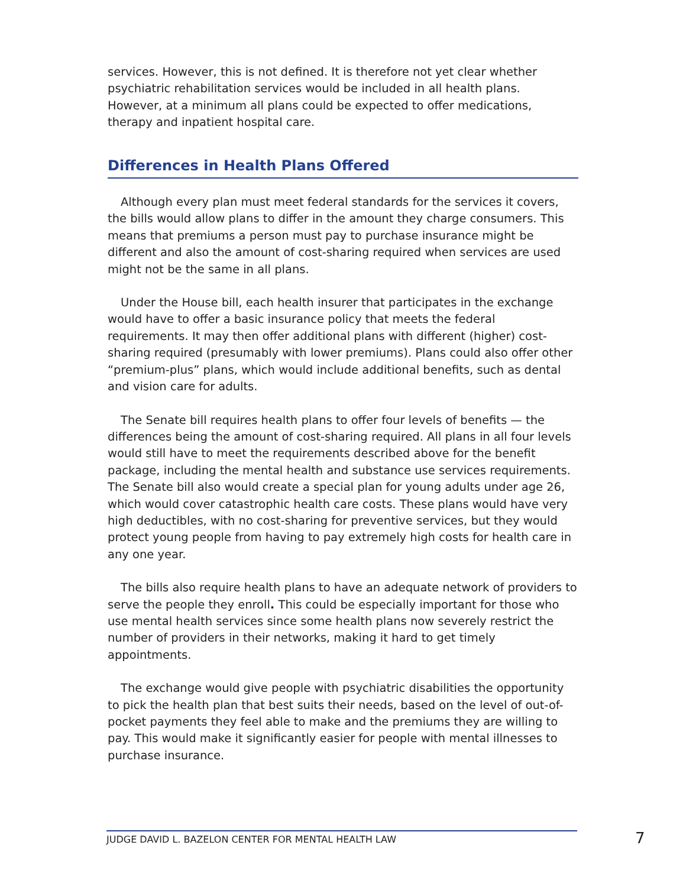services. However, this is not defined. It is therefore not yet clear whether psychiatric rehabilitation services would be included in all health plans. However, at a minimum all plans could be expected to offer medications, therapy and inpatient hospital care.
Differences in Health Plans Offered
Although every plan must meet federal standards for the services it covers, the bills would allow plans to differ in the amount they charge consumers. This means that premiums a person must pay to purchase insurance might be different and also the amount of cost-sharing required when services are used might not be the same in all plans.
Under the House bill, each health insurer that participates in the exchange would have to offer a basic insurance policy that meets the federal requirements. It may then offer additional plans with different (higher) cost-sharing required (presumably with lower premiums). Plans could also offer other “premium-plus” plans, which would include additional benefits, such as dental and vision care for adults.
The Senate bill requires health plans to offer four levels of benefits — the differences being the amount of cost-sharing required. All plans in all four levels would still have to meet the requirements described above for the benefit package, including the mental health and substance use services requirements. The Senate bill also would create a special plan for young adults under age 26, which would cover catastrophic health care costs. These plans would have very high deductibles, with no cost-sharing for preventive services, but they would protect young people from having to pay extremely high costs for health care in any one year.
The bills also require health plans to have an adequate network of providers to serve the people they enroll. This could be especially important for those who use mental health services since some health plans now severely restrict the number of providers in their networks, making it hard to get timely appointments.
The exchange would give people with psychiatric disabilities the opportunity to pick the health plan that best suits their needs, based on the level of out-of-pocket payments they feel able to make and the premiums they are willing to pay. This would make it significantly easier for people with mental illnesses to purchase insurance.
JUDGE DAVID L. BAZELON CENTER FOR MENTAL HEALTH LAW 7